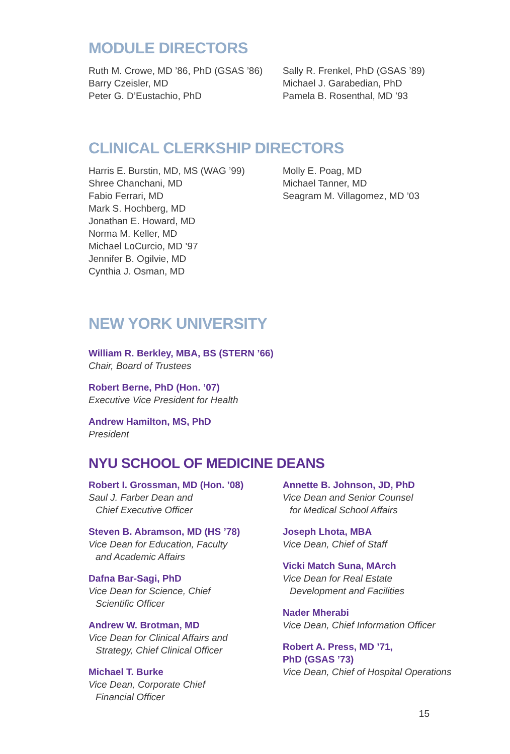MODULE DIRECTORS
Ruth M. Crowe, MD ’86, PhD (GSAS ’86)
Barry Czeisler, MD
Peter G. D’Eustachio, PhD
Sally R. Frenkel, PhD (GSAS ’89)
Michael J. Garabedian, PhD
Pamela B. Rosenthal, MD ’93
CLINICAL CLERKSHIP DIRECTORS
Harris E. Burstin, MD, MS (WAG ’99)
Shree Chanchani, MD
Fabio Ferrari, MD
Mark S. Hochberg, MD
Jonathan E. Howard, MD
Norma M. Keller, MD
Michael LoCurcio, MD ’97
Jennifer B. Ogilvie, MD
Cynthia J. Osman, MD
Molly E. Poag, MD
Michael Tanner, MD
Seagram M. Villagomez, MD ’03
NEW YORK UNIVERSITY
William R. Berkley, MBA, BS (STERN ’66)
Chair, Board of Trustees
Robert Berne, PhD (Hon. ’07)
Executive Vice President for Health
Andrew Hamilton, MS, PhD
President
NYU SCHOOL OF MEDICINE DEANS
Robert I. Grossman, MD (Hon. ’08)
Saul J. Farber Dean and
Chief Executive Officer
Steven B. Abramson, MD (HS ’78)
Vice Dean for Education, Faculty
and Academic Affairs
Dafna Bar-Sagi, PhD
Vice Dean for Science, Chief
Scientific Officer
Andrew W. Brotman, MD
Vice Dean for Clinical Affairs and
Strategy, Chief Clinical Officer
Michael T. Burke
Vice Dean, Corporate Chief
Financial Officer
Annette B. Johnson, JD, PhD
Vice Dean and Senior Counsel
for Medical School Affairs
Joseph Lhota, MBA
Vice Dean, Chief of Staff
Vicki Match Suna, MArch
Vice Dean for Real Estate
Development and Facilities
Nader Mherabi
Vice Dean, Chief Information Officer
Robert A. Press, MD ’71,
PhD (GSAS ’73)
Vice Dean, Chief of Hospital Operations
15